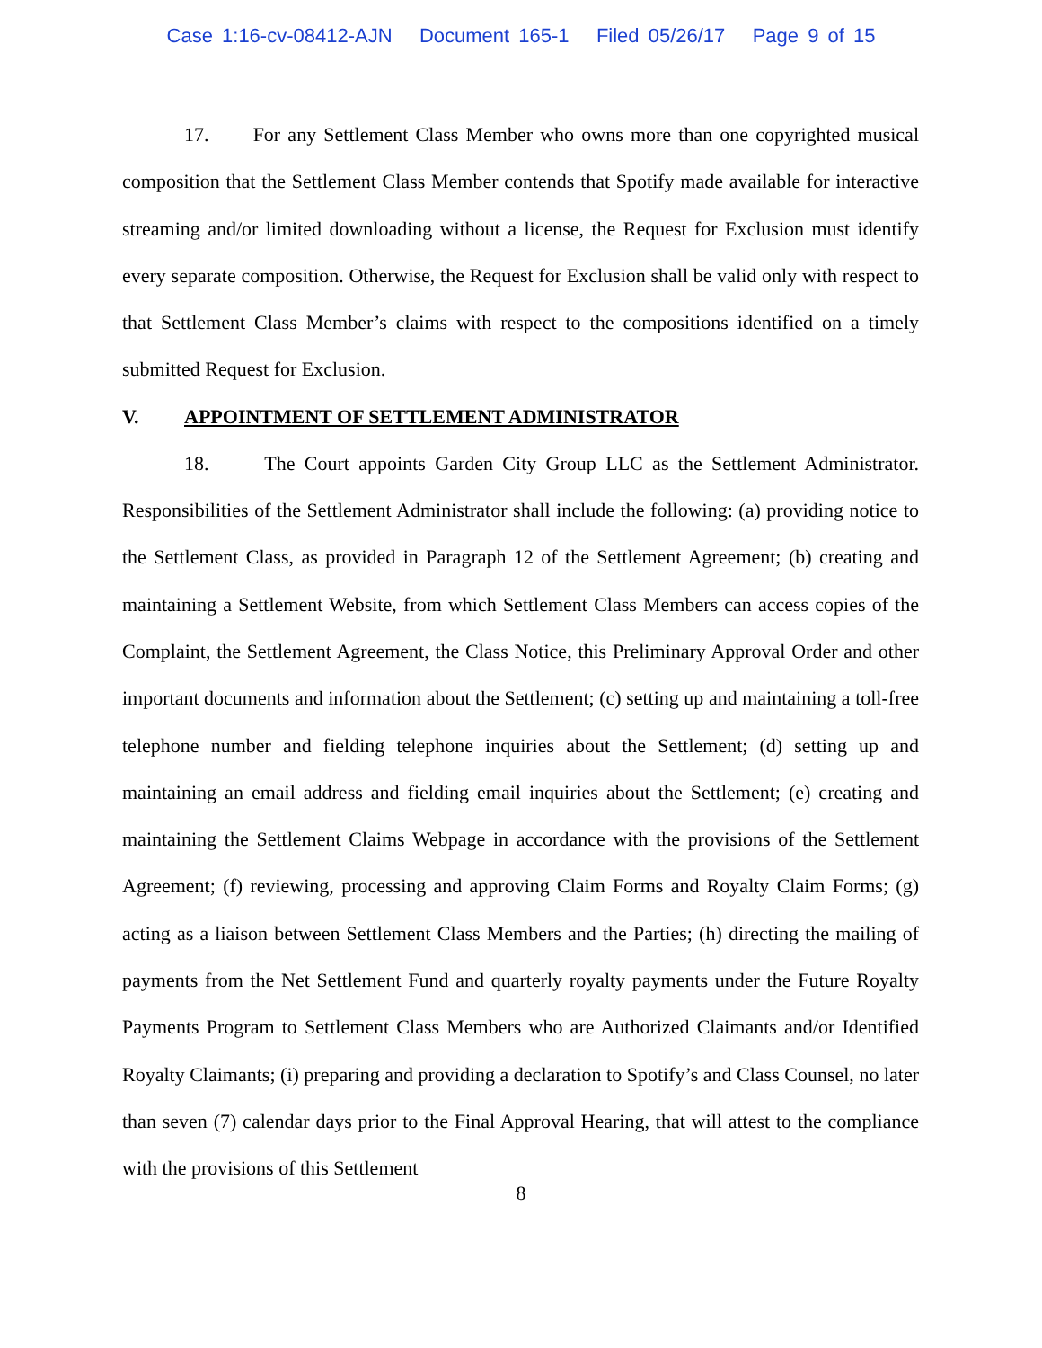Case 1:16-cv-08412-AJN Document 165-1 Filed 05/26/17 Page 9 of 15
17. For any Settlement Class Member who owns more than one copyrighted musical composition that the Settlement Class Member contends that Spotify made available for interactive streaming and/or limited downloading without a license, the Request for Exclusion must identify every separate composition. Otherwise, the Request for Exclusion shall be valid only with respect to that Settlement Class Member’s claims with respect to the compositions identified on a timely submitted Request for Exclusion.
V. APPOINTMENT OF SETTLEMENT ADMINISTRATOR
18. The Court appoints Garden City Group LLC as the Settlement Administrator. Responsibilities of the Settlement Administrator shall include the following: (a) providing notice to the Settlement Class, as provided in Paragraph 12 of the Settlement Agreement; (b) creating and maintaining a Settlement Website, from which Settlement Class Members can access copies of the Complaint, the Settlement Agreement, the Class Notice, this Preliminary Approval Order and other important documents and information about the Settlement; (c) setting up and maintaining a toll-free telephone number and fielding telephone inquiries about the Settlement; (d) setting up and maintaining an email address and fielding email inquiries about the Settlement; (e) creating and maintaining the Settlement Claims Webpage in accordance with the provisions of the Settlement Agreement; (f) reviewing, processing and approving Claim Forms and Royalty Claim Forms; (g) acting as a liaison between Settlement Class Members and the Parties; (h) directing the mailing of payments from the Net Settlement Fund and quarterly royalty payments under the Future Royalty Payments Program to Settlement Class Members who are Authorized Claimants and/or Identified Royalty Claimants; (i) preparing and providing a declaration to Spotify’s and Class Counsel, no later than seven (7) calendar days prior to the Final Approval Hearing, that will attest to the compliance with the provisions of this Settlement
8